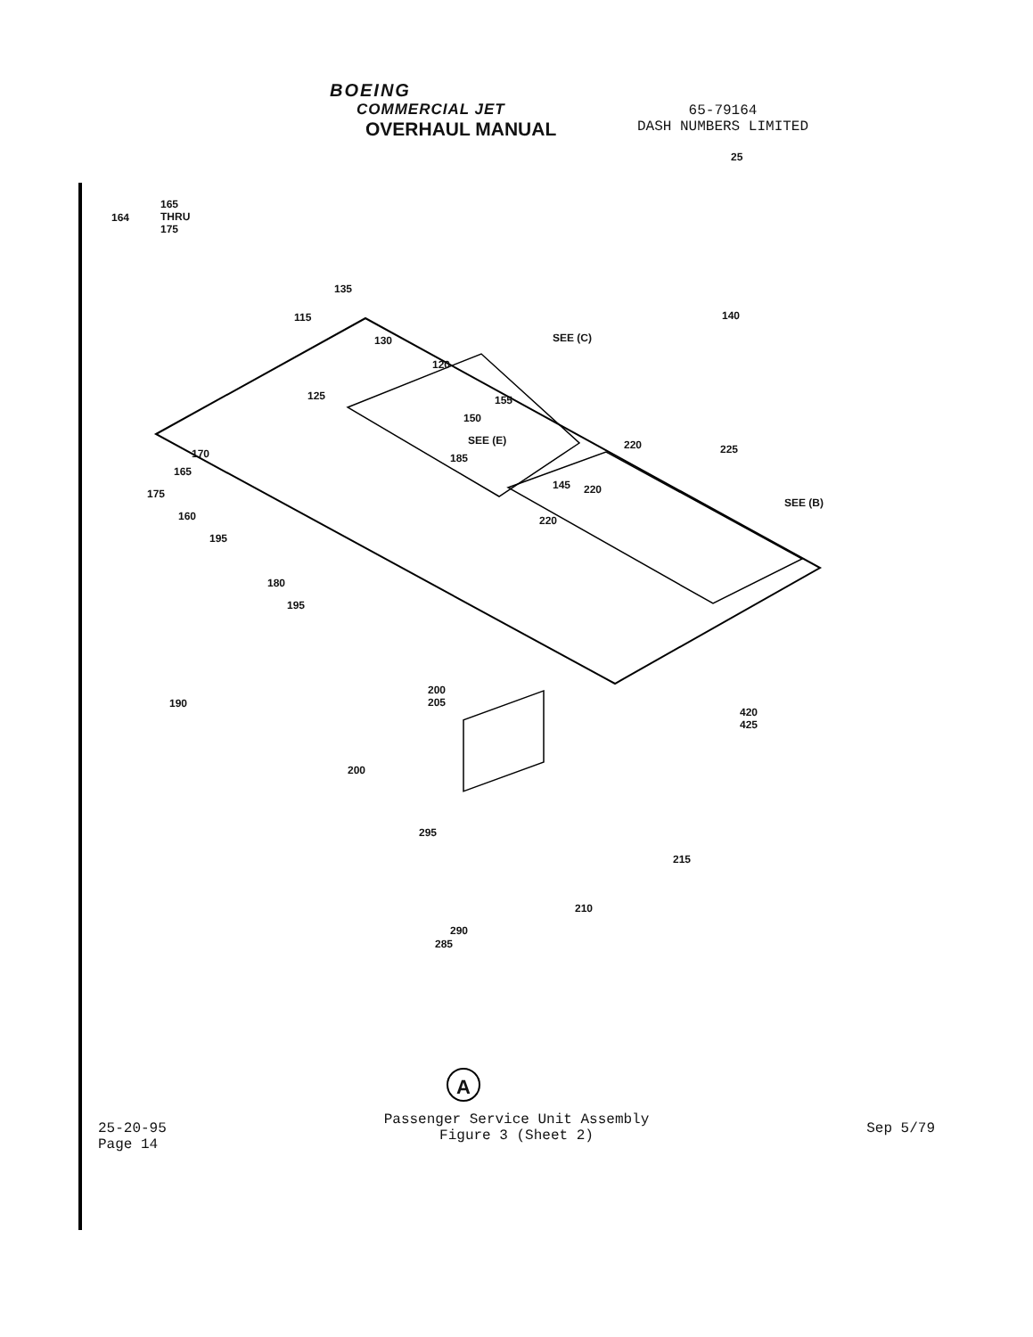BOEING
COMMERCIAL JET
OVERHAUL MANUAL
65-79164
DASH NUMBERS LIMITED
25
164
165
THRU
175
135
115
130
120
125 155
150
SEE (E)
185
SEE (C)
140
220 225
145 220
SEE (B)
220
170
165
175
160
195
180
195
190
200
205
420
425
200
295
215
210
290
285
A
25-20-95
Page 14
Passenger Service Unit Assembly
Figure 3 (Sheet 2)
Sep 5/79